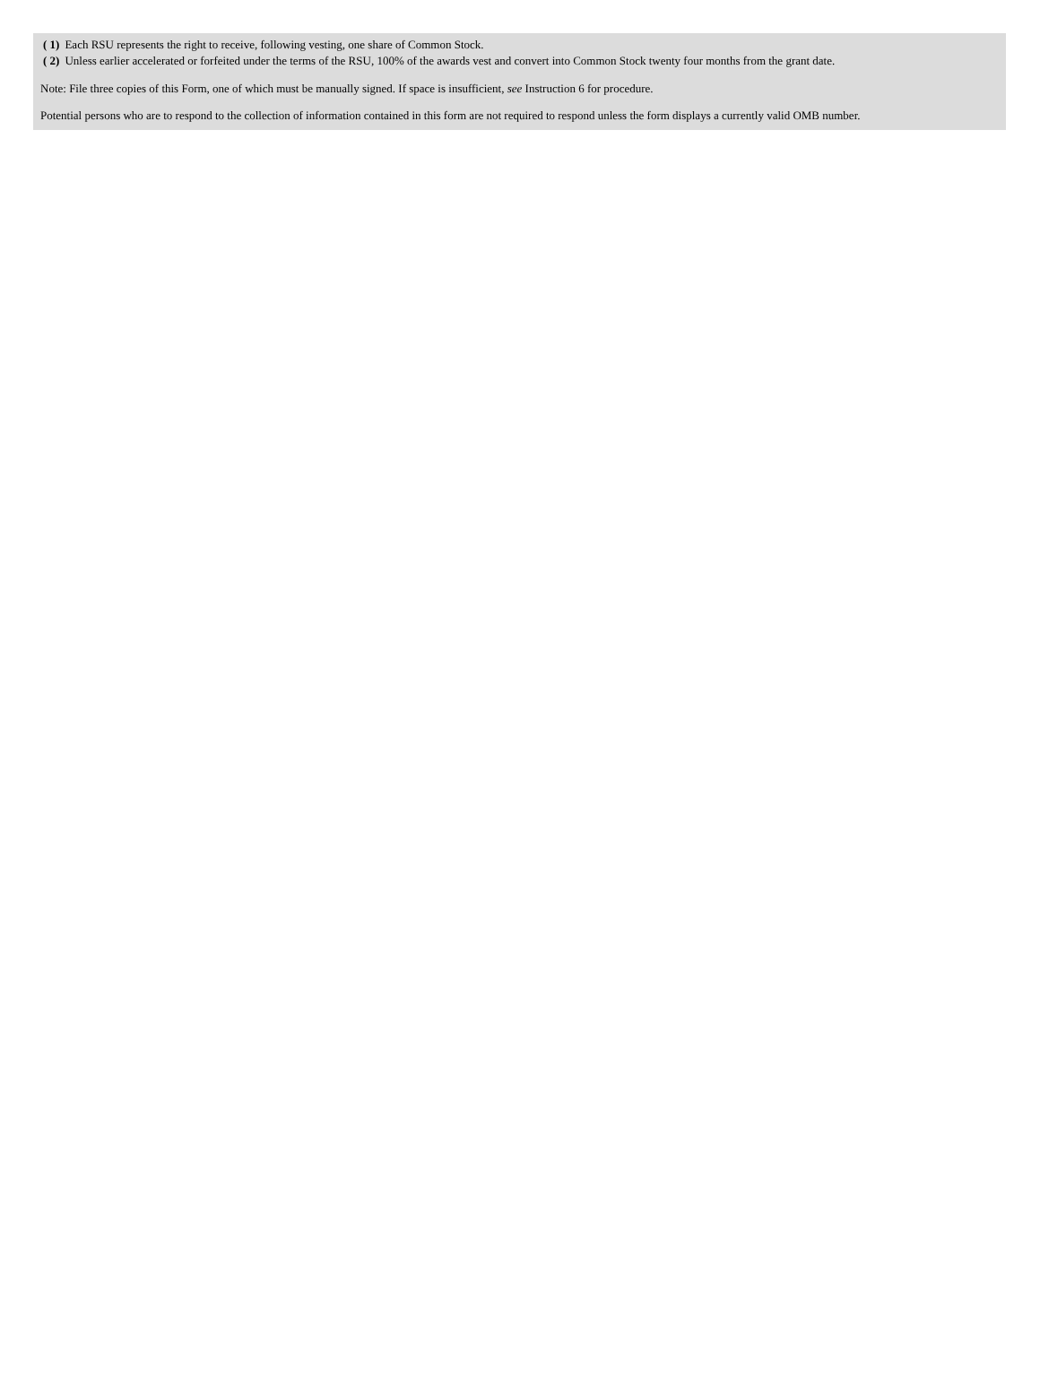| ( 1) | Each RSU represents the right to receive, following vesting, one share of Common Stock. |
| ( 2) | Unless earlier accelerated or forfeited under the terms of the RSU, 100% of the awards vest and convert into Common Stock twenty four months from the grant date. |
Note: File three copies of this Form, one of which must be manually signed. If space is insufficient, see Instruction 6 for procedure.
Potential persons who are to respond to the collection of information contained in this form are not required to respond unless the form displays a currently valid OMB number.